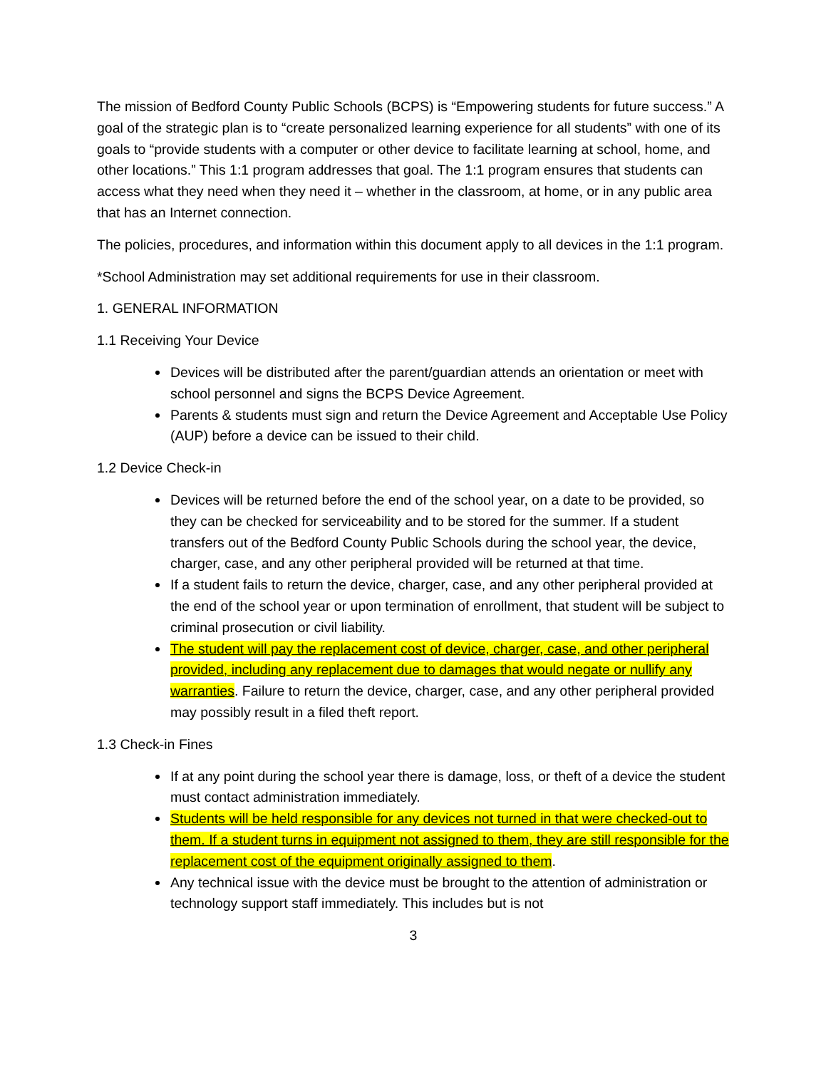The mission of Bedford County Public Schools (BCPS) is “Empowering students for future success.” A goal of the strategic plan is to “create personalized learning experience for all students” with one of its goals to “provide students with a computer or other device to facilitate learning at school, home, and other locations.” This 1:1 program addresses that goal. The 1:1 program ensures that students can access what they need when they need it – whether in the classroom, at home, or in any public area that has an Internet connection.
The policies, procedures, and information within this document apply to all devices in the 1:1 program.
*School Administration may set additional requirements for use in their classroom.
1. GENERAL INFORMATION
1.1 Receiving Your Device
Devices will be distributed after the parent/guardian attends an orientation or meet with school personnel and signs the BCPS Device Agreement.
Parents & students must sign and return the Device Agreement and Acceptable Use Policy (AUP) before a device can be issued to their child.
1.2 Device Check-in
Devices will be returned before the end of the school year, on a date to be provided, so they can be checked for serviceability and to be stored for the summer. If a student transfers out of the Bedford County Public Schools during the school year, the device, charger, case, and any other peripheral provided will be returned at that time.
If a student fails to return the device, charger, case, and any other peripheral provided at the end of the school year or upon termination of enrollment, that student will be subject to criminal prosecution or civil liability.
The student will pay the replacement cost of device, charger, case, and other peripheral provided, including any replacement due to damages that would negate or nullify any warranties. Failure to return the device, charger, case, and any other peripheral provided may possibly result in a filed theft report.
1.3 Check-in Fines
If at any point during the school year there is damage, loss, or theft of a device the student must contact administration immediately.
Students will be held responsible for any devices not turned in that were checked-out to them. If a student turns in equipment not assigned to them, they are still responsible for the replacement cost of the equipment originally assigned to them.
Any technical issue with the device must be brought to the attention of administration or technology support staff immediately. This includes but is not
3